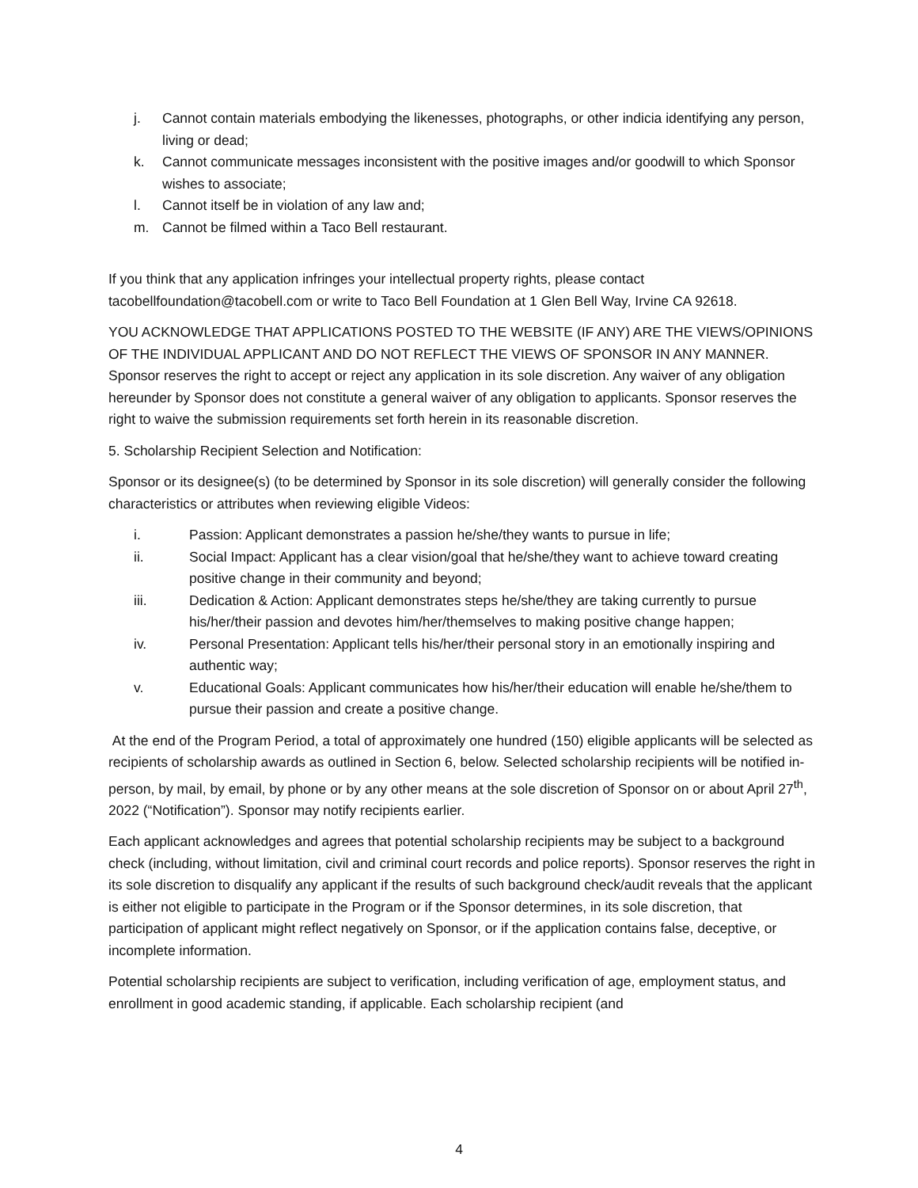j. Cannot contain materials embodying the likenesses, photographs, or other indicia identifying any person, living or dead;
k. Cannot communicate messages inconsistent with the positive images and/or goodwill to which Sponsor wishes to associate;
l. Cannot itself be in violation of any law and;
m. Cannot be filmed within a Taco Bell restaurant.
If you think that any application infringes your intellectual property rights, please contact tacobellfoundation@tacobell.com or write to Taco Bell Foundation at 1 Glen Bell Way, Irvine CA 92618.
YOU ACKNOWLEDGE THAT APPLICATIONS POSTED TO THE WEBSITE (IF ANY) ARE THE VIEWS/OPINIONS OF THE INDIVIDUAL APPLICANT AND DO NOT REFLECT THE VIEWS OF SPONSOR IN ANY MANNER. Sponsor reserves the right to accept or reject any application in its sole discretion. Any waiver of any obligation hereunder by Sponsor does not constitute a general waiver of any obligation to applicants. Sponsor reserves the right to waive the submission requirements set forth herein in its reasonable discretion.
5. Scholarship Recipient Selection and Notification:
Sponsor or its designee(s) (to be determined by Sponsor in its sole discretion) will generally consider the following characteristics or attributes when reviewing eligible Videos:
i. Passion: Applicant demonstrates a passion he/she/they wants to pursue in life;
ii. Social Impact: Applicant has a clear vision/goal that he/she/they want to achieve toward creating positive change in their community and beyond;
iii. Dedication & Action: Applicant demonstrates steps he/she/they are taking currently to pursue his/her/their passion and devotes him/her/themselves to making positive change happen;
iv. Personal Presentation: Applicant tells his/her/their personal story in an emotionally inspiring and authentic way;
v. Educational Goals: Applicant communicates how his/her/their education will enable he/she/them to pursue their passion and create a positive change.
At the end of the Program Period, a total of approximately one hundred (150) eligible applicants will be selected as recipients of scholarship awards as outlined in Section 6, below. Selected scholarship recipients will be notified in-person, by mail, by email, by phone or by any other means at the sole discretion of Sponsor on or about April 27<sup>th</sup>, 2022 (“Notification”). Sponsor may notify recipients earlier.
Each applicant acknowledges and agrees that potential scholarship recipients may be subject to a background check (including, without limitation, civil and criminal court records and police reports). Sponsor reserves the right in its sole discretion to disqualify any applicant if the results of such background check/audit reveals that the applicant is either not eligible to participate in the Program or if the Sponsor determines, in its sole discretion, that participation of applicant might reflect negatively on Sponsor, or if the application contains false, deceptive, or incomplete information.
Potential scholarship recipients are subject to verification, including verification of age, employment status, and enrollment in good academic standing, if applicable. Each scholarship recipient (and
4